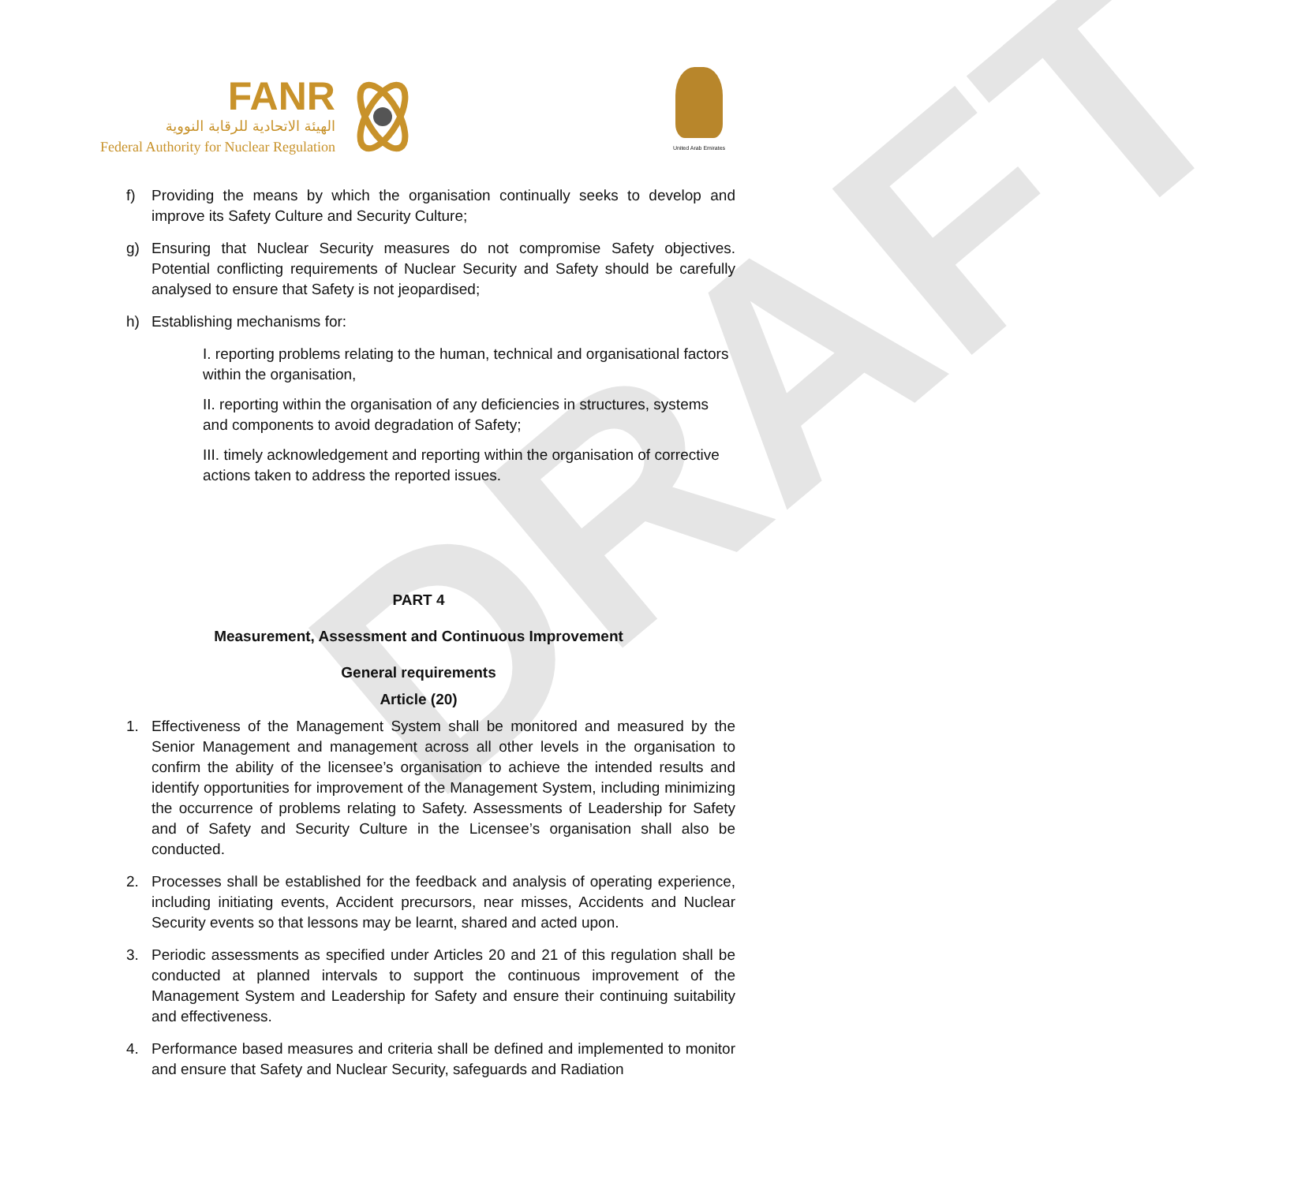DRAFT
FANR
الهيئة الاتحادية للرقابة النووية
Federal Authority for Nuclear Regulation
United Arab Emirates
f) Providing the means by which the organisation continually seeks to develop and improve its Safety Culture and Security Culture;
g) Ensuring that Nuclear Security measures do not compromise Safety objectives. Potential conflicting requirements of Nuclear Security and Safety should be carefully analysed to ensure that Safety is not jeopardised;
h) Establishing mechanisms for:
I. reporting problems relating to the human, technical and organisational factors within the organisation,
II. reporting within the organisation of any deficiencies in structures, systems and components to avoid degradation of Safety;
III. timely acknowledgement and reporting within the organisation of corrective actions taken to address the reported issues.
PART 4
Measurement, Assessment and Continuous Improvement
General requirements
Article (20)
1. Effectiveness of the Management System shall be monitored and measured by the Senior Management and management across all other levels in the organisation to confirm the ability of the licensee’s organisation to achieve the intended results and identify opportunities for improvement of the Management System, including minimizing the occurrence of problems relating to Safety. Assessments of Leadership for Safety and of Safety and Security Culture in the Licensee’s organisation shall also be conducted.
2. Processes shall be established for the feedback and analysis of operating experience, including initiating events, Accident precursors, near misses, Accidents and Nuclear Security events so that lessons may be learnt, shared and acted upon.
3. Periodic assessments as specified under Articles 20 and 21 of this regulation shall be conducted at planned intervals to support the continuous improvement of the Management System and Leadership for Safety and ensure their continuing suitability and effectiveness.
4. Performance based measures and criteria shall be defined and implemented to monitor and ensure that Safety and Nuclear Security, safeguards and Radiation